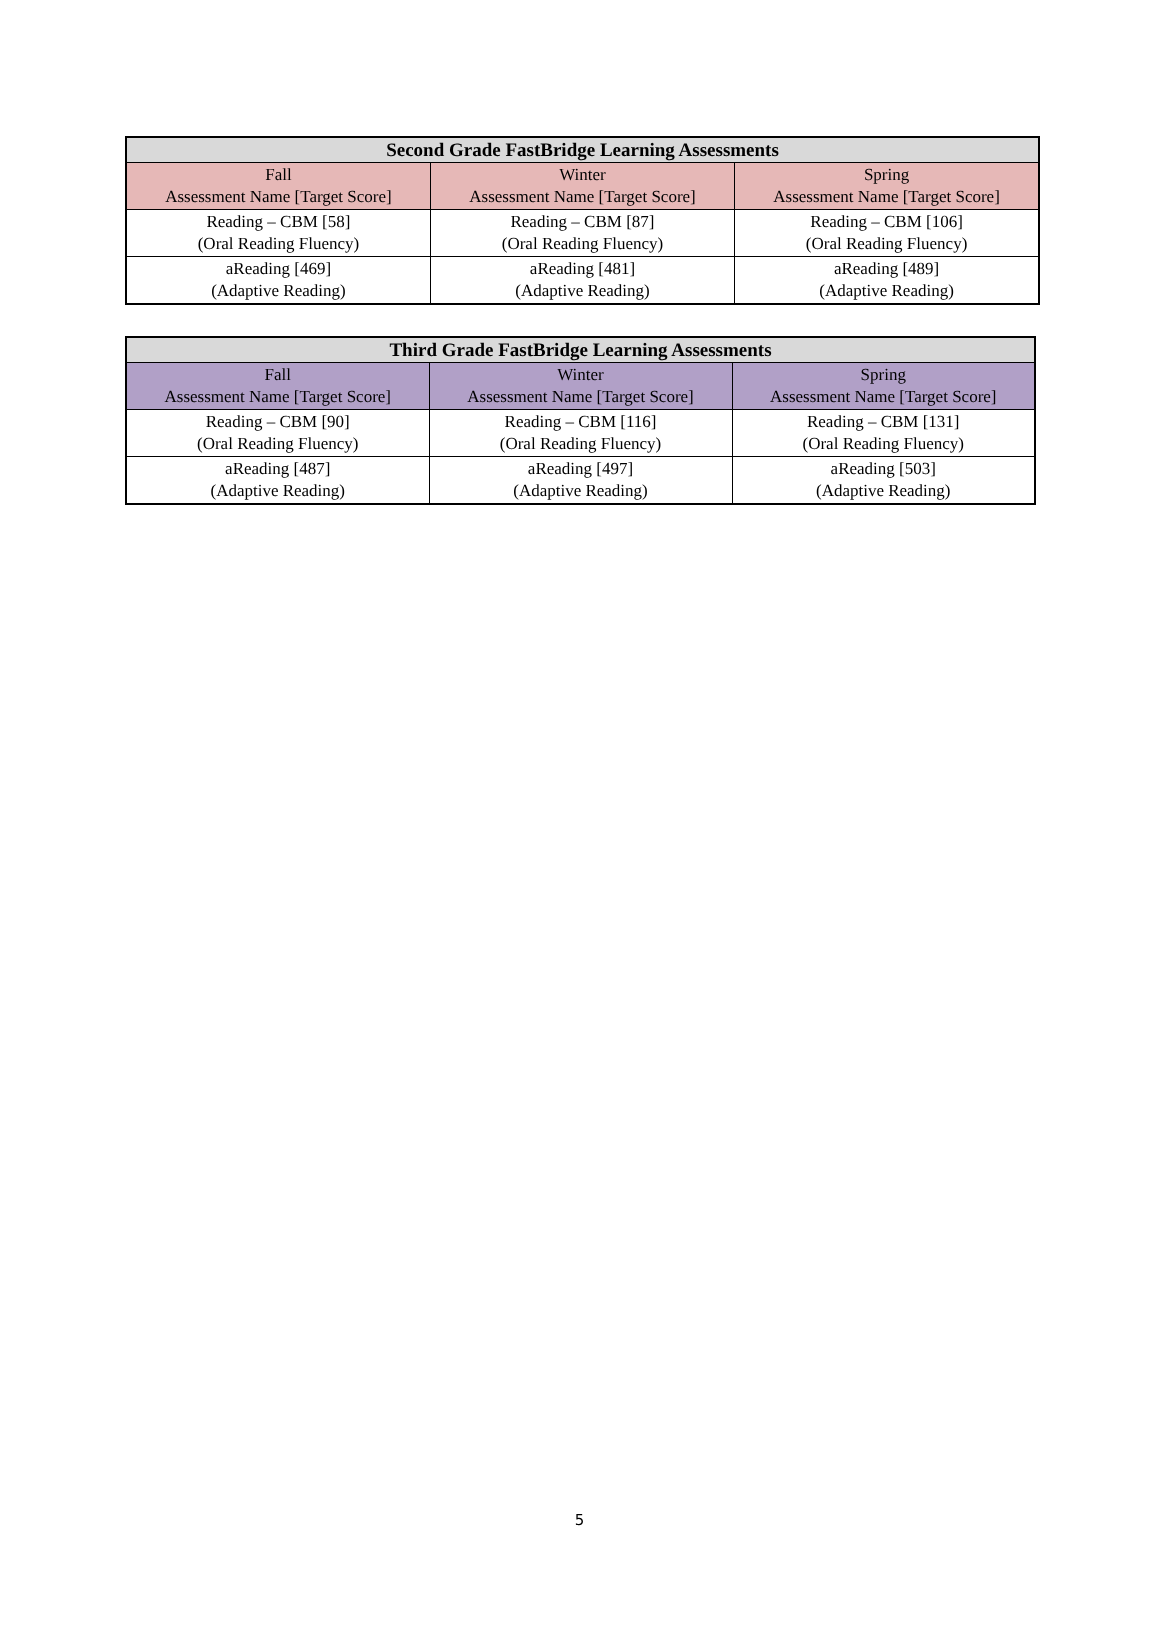| Second Grade FastBridge Learning Assessments | | |
| --- | --- | --- |
| Fall Assessment Name [Target Score] | Winter Assessment Name [Target Score] | Spring Assessment Name [Target Score] |
| Reading – CBM [58] (Oral Reading Fluency) | Reading – CBM [87] (Oral Reading Fluency) | Reading – CBM [106] (Oral Reading Fluency) |
| aReading [469] (Adaptive Reading) | aReading [481] (Adaptive Reading) | aReading [489] (Adaptive Reading) |
| Third Grade FastBridge Learning Assessments | | |
| --- | --- | --- |
| Fall Assessment Name [Target Score] | Winter Assessment Name [Target Score] | Spring Assessment Name [Target Score] |
| Reading – CBM [90] (Oral Reading Fluency) | Reading – CBM [116] (Oral Reading Fluency) | Reading – CBM [131] (Oral Reading Fluency) |
| aReading [487] (Adaptive Reading) | aReading [497] (Adaptive Reading) | aReading [503] (Adaptive Reading) |
5